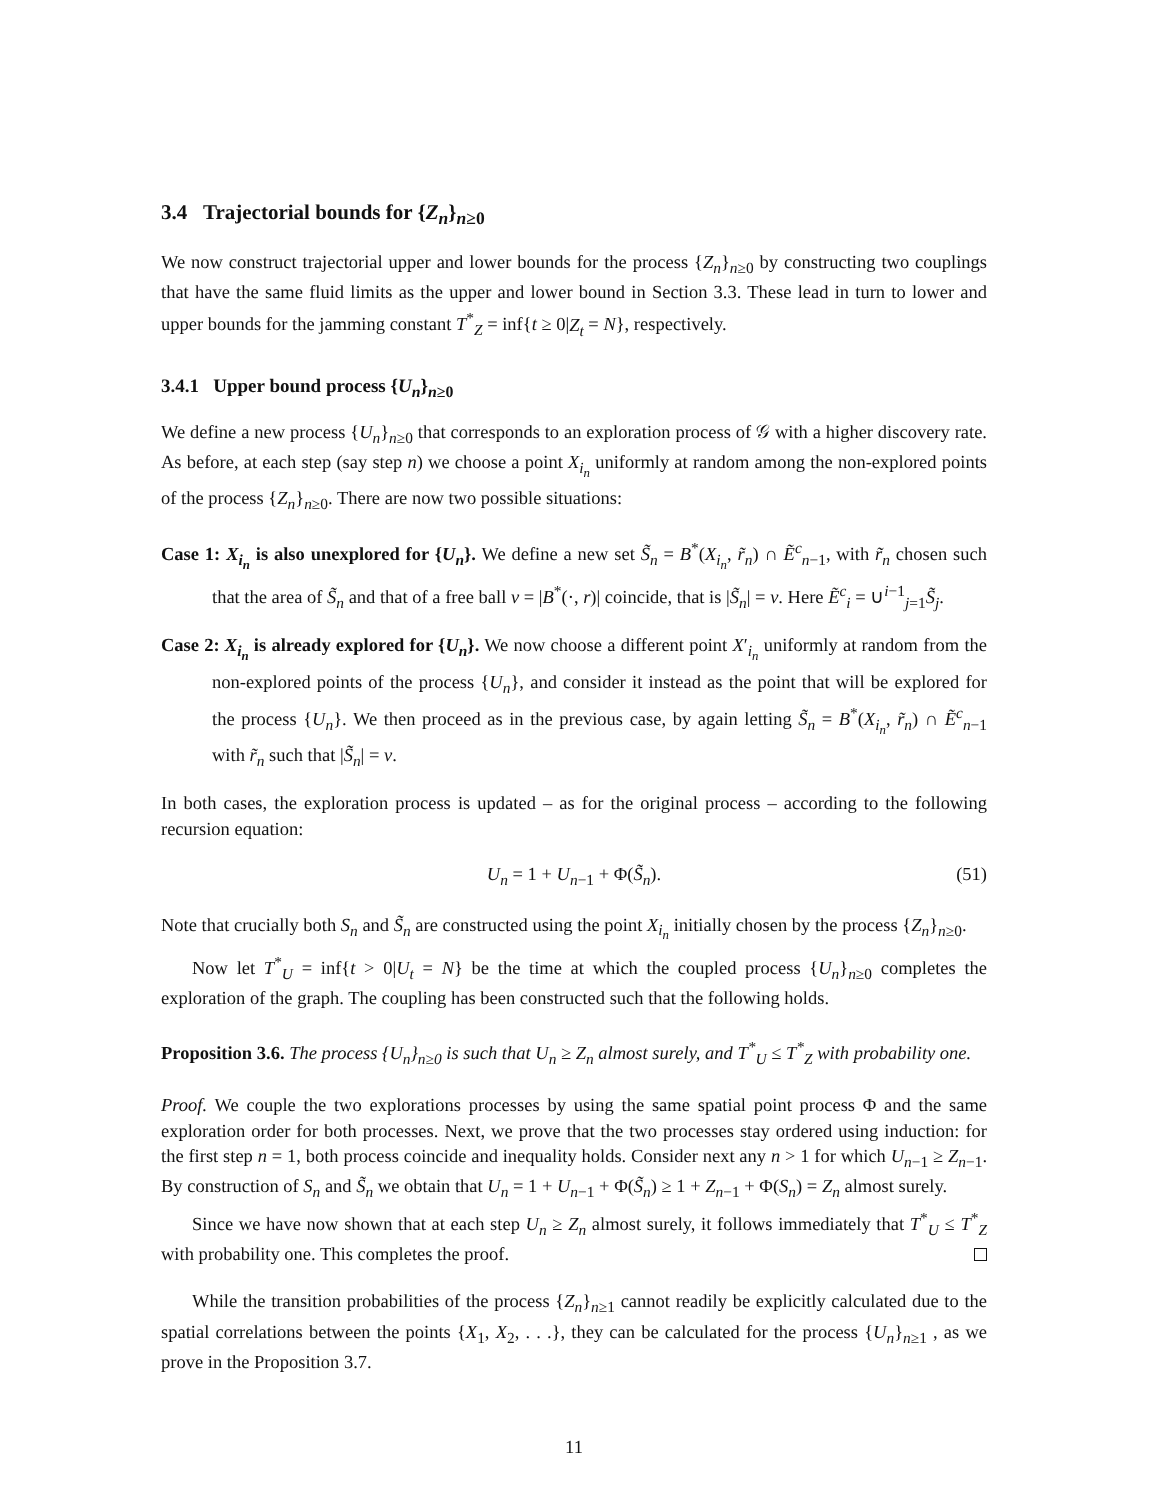3.4 Trajectorial bounds for {Z<sub>n</sub>}<sub>n≥0</sub>
We now construct trajectorial upper and lower bounds for the process {Z<sub>n</sub>}<sub>n≥0</sub> by constructing two couplings that have the same fluid limits as the upper and lower bound in Section 3.3. These lead in turn to lower and upper bounds for the jamming constant T<sup>*</sup><sub>Z</sub> = inf{t ≥ 0|Z<sub>t</sub> = N}, respectively.
3.4.1 Upper bound process {U<sub>n</sub>}<sub>n≥0</sub>
We define a new process {U<sub>n</sub>}<sub>n≥0</sub> that corresponds to an exploration process of 𝒢 with a higher discovery rate. As before, at each step (say step n) we choose a point X<sub>i<sub>n</sub></sub> uniformly at random among the non-explored points of the process {Z<sub>n</sub>}<sub>n≥0</sub>. There are now two possible situations:
Case 1: X<sub>i<sub>n</sub></sub> is also unexplored for {U<sub>n</sub>}. We define a new set S̃<sub>n</sub> = B<sup>*</sup>(X<sub>i<sub>n</sub></sub>, r̃<sub>n</sub>) ∩ Ẽ<sup>c</sup><sub>n−1</sub>, with r̃<sub>n</sub> chosen such that the area of S̃<sub>n</sub> and that of a free ball v = |B<sup>*</sup>(·, r)| coincide, that is |S̃<sub>n</sub>| = v. Here Ẽ<sup>c</sup><sub>i</sub> = ∪<sup>i−1</sup><sub>j=1</sub>S̃<sub>j</sub>.
Case 2: X<sub>i<sub>n</sub></sub> is already explored for {U<sub>n</sub>}. We now choose a different point X′<sub>i<sub>n</sub></sub> uniformly at random from the non-explored points of the process {U<sub>n</sub>}, and consider it instead as the point that will be explored for the process {U<sub>n</sub>}. We then proceed as in the previous case, by again letting S̃<sub>n</sub> = B<sup>*</sup>(X<sub>i<sub>n</sub></sub>, r̃<sub>n</sub>) ∩ Ẽ<sup>c</sup><sub>n−1</sub> with r̃<sub>n</sub> such that |S̃<sub>n</sub>| = v.
In both cases, the exploration process is updated – as for the original process – according to the following recursion equation:
U<sub>n</sub> = 1 + U<sub>n−1</sub> + Φ(S̃<sub>n</sub>). (51)
Note that crucially both S<sub>n</sub> and S̃<sub>n</sub> are constructed using the point X<sub>i<sub>n</sub></sub> initially chosen by the process {Z<sub>n</sub>}<sub>n≥0</sub>.
Now let T<sup>*</sup><sub>U</sub> = inf{t > 0|U<sub>t</sub> = N} be the time at which the coupled process {U<sub>n</sub>}<sub>n≥0</sub> completes the exploration of the graph. The coupling has been constructed such that the following holds.
Proposition 3.6. The process {U<sub>n</sub>}<sub>n≥0</sub> is such that U<sub>n</sub> ≥ Z<sub>n</sub> almost surely, and T<sup>*</sup><sub>U</sub> ≤ T<sup>*</sup><sub>Z</sub> with probability one.
Proof. We couple the two explorations processes by using the same spatial point process Φ and the same exploration order for both processes. Next, we prove that the two processes stay ordered using induction: for the first step n = 1, both process coincide and inequality holds. Consider next any n > 1 for which U<sub>n−1</sub> ≥ Z<sub>n−1</sub>. By construction of S<sub>n</sub> and S̃<sub>n</sub> we obtain that U<sub>n</sub> = 1 + U<sub>n−1</sub> + Φ(S̃<sub>n</sub>) ≥ 1 + Z<sub>n−1</sub> + Φ(S<sub>n</sub>) = Z<sub>n</sub> almost surely.
Since we have now shown that at each step U<sub>n</sub> ≥ Z<sub>n</sub> almost surely, it follows immediately that T<sup>*</sup><sub>U</sub> ≤ T<sup>*</sup><sub>Z</sub> with probability one. This completes the proof.
While the transition probabilities of the process {Z<sub>n</sub>}<sub>n≥1</sub> cannot readily be explicitly calculated due to the spatial correlations between the points {X<sub>1</sub>, X<sub>2</sub>, . . .}, they can be calculated for the process {U<sub>n</sub>}<sub>n≥1</sub> , as we prove in the Proposition 3.7.
11